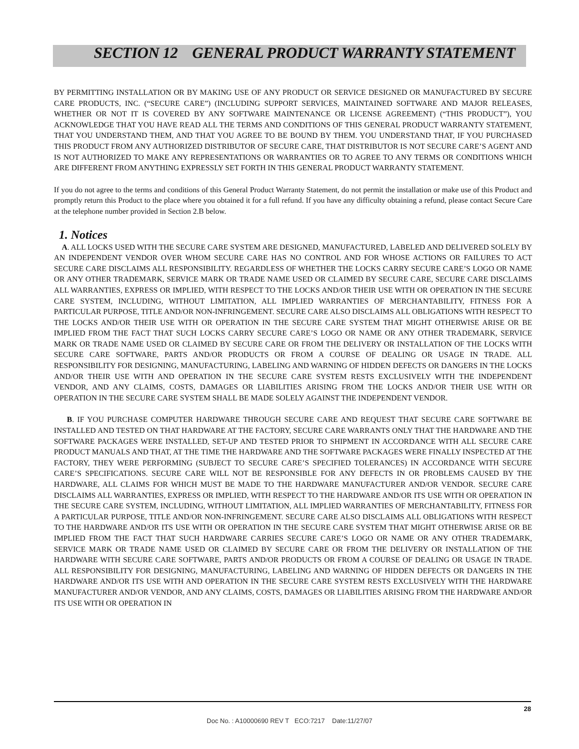SECTION 12 GENERAL PRODUCT WARRANTY STATEMENT
BY PERMITTING INSTALLATION OR BY MAKING USE OF ANY PRODUCT OR SERVICE DESIGNED OR MANUFACTURED BY SECURE CARE PRODUCTS, INC. (“SECURE CARE”) (INCLUDING SUPPORT SERVICES, MAINTAINED SOFTWARE AND MAJOR RELEASES, WHETHER OR NOT IT IS COVERED BY ANY SOFTWARE MAINTENANCE OR LICENSE AGREEMENT) (“THIS PRODUCT”), YOU ACKNOWLEDGE THAT YOU HAVE READ ALL THE TERMS AND CONDITIONS OF THIS GENERAL PRODUCT WARRANTY STATEMENT, THAT YOU UNDERSTAND THEM, AND THAT YOU AGREE TO BE BOUND BY THEM. YOU UNDERSTAND THAT, IF YOU PURCHASED THIS PRODUCT FROM ANY AUTHORIZED DISTRIBUTOR OF SECURE CARE, THAT DISTRIBUTOR IS NOT SECURE CARE’S AGENT AND IS NOT AUTHORIZED TO MAKE ANY REPRESENTATIONS OR WARRANTIES OR TO AGREE TO ANY TERMS OR CONDITIONS WHICH ARE DIFFERENT FROM ANYTHING EXPRESSLY SET FORTH IN THIS GENERAL PRODUCT WARRANTY STATEMENT.
If you do not agree to the terms and conditions of this General Product Warranty Statement, do not permit the installation or make use of this Product and promptly return this Product to the place where you obtained it for a full refund. If you have any difficulty obtaining a refund, please contact Secure Care at the telephone number provided in Section 2.B below.
1. Notices
A. ALL LOCKS USED WITH THE SECURE CARE SYSTEM ARE DESIGNED, MANUFACTURED, LABELED AND DELIVERED SOLELY BY AN INDEPENDENT VENDOR OVER WHOM SECURE CARE HAS NO CONTROL AND FOR WHOSE ACTIONS OR FAILURES TO ACT SECURE CARE DISCLAIMS ALL RESPONSIBILITY. REGARDLESS OF WHETHER THE LOCKS CARRY SECURE CARE’S LOGO OR NAME OR ANY OTHER TRADEMARK, SERVICE MARK OR TRADE NAME USED OR CLAIMED BY SECURE CARE, SECURE CARE DISCLAIMS ALL WARRANTIES, EXPRESS OR IMPLIED, WITH RESPECT TO THE LOCKS AND/OR THEIR USE WITH OR OPERATION IN THE SECURE CARE SYSTEM, INCLUDING, WITHOUT LIMITATION, ALL IMPLIED WARRANTIES OF MERCHANTABILITY, FITNESS FOR A PARTICULAR PURPOSE, TITLE AND/OR NON-INFRINGEMENT. SECURE CARE ALSO DISCLAIMS ALL OBLIGATIONS WITH RESPECT TO THE LOCKS AND/OR THEIR USE WITH OR OPERATION IN THE SECURE CARE SYSTEM THAT MIGHT OTHERWISE ARISE OR BE IMPLIED FROM THE FACT THAT SUCH LOCKS CARRY SECURE CARE’S LOGO OR NAME OR ANY OTHER TRADEMARK, SERVICE MARK OR TRADE NAME USED OR CLAIMED BY SECURE CARE OR FROM THE DELIVERY OR INSTALLATION OF THE LOCKS WITH SECURE CARE SOFTWARE, PARTS AND/OR PRODUCTS OR FROM A COURSE OF DEALING OR USAGE IN TRADE. ALL RESPONSIBILITY FOR DESIGNING, MANUFACTURING, LABELING AND WARNING OF HIDDEN DEFECTS OR DANGERS IN THE LOCKS AND/OR THEIR USE WITH AND OPERATION IN THE SECURE CARE SYSTEM RESTS EXCLUSIVELY WITH THE INDEPENDENT VENDOR, AND ANY CLAIMS, COSTS, DAMAGES OR LIABILITIES ARISING FROM THE LOCKS AND/OR THEIR USE WITH OR OPERATION IN THE SECURE CARE SYSTEM SHALL BE MADE SOLELY AGAINST THE INDEPENDENT VENDOR.
B. IF YOU PURCHASE COMPUTER HARDWARE THROUGH SECURE CARE AND REQUEST THAT SECURE CARE SOFTWARE BE INSTALLED AND TESTED ON THAT HARDWARE AT THE FACTORY, SECURE CARE WARRANTS ONLY THAT THE HARDWARE AND THE SOFTWARE PACKAGES WERE INSTALLED, SET-UP AND TESTED PRIOR TO SHIPMENT IN ACCORDANCE WITH ALL SECURE CARE PRODUCT MANUALS AND THAT, AT THE TIME THE HARDWARE AND THE SOFTWARE PACKAGES WERE FINALLY INSPECTED AT THE FACTORY, THEY WERE PERFORMING (SUBJECT TO SECURE CARE’S SPECIFIED TOLERANCES) IN ACCORDANCE WITH SECURE CARE’S SPECIFICATIONS. SECURE CARE WILL NOT BE RESPONSIBLE FOR ANY DEFECTS IN OR PROBLEMS CAUSED BY THE HARDWARE, ALL CLAIMS FOR WHICH MUST BE MADE TO THE HARDWARE MANUFACTURER AND/OR VENDOR. SECURE CARE DISCLAIMS ALL WARRANTIES, EXPRESS OR IMPLIED, WITH RESPECT TO THE HARDWARE AND/OR ITS USE WITH OR OPERATION IN THE SECURE CARE SYSTEM, INCLUDING, WITHOUT LIMITATION, ALL IMPLIED WARRANTIES OF MERCHANTABILITY, FITNESS FOR A PARTICULAR PURPOSE, TITLE AND/OR NON-INFRINGEMENT. SECURE CARE ALSO DISCLAIMS ALL OBLIGATIONS WITH RESPECT TO THE HARDWARE AND/OR ITS USE WITH OR OPERATION IN THE SECURE CARE SYSTEM THAT MIGHT OTHERWISE ARISE OR BE IMPLIED FROM THE FACT THAT SUCH HARDWARE CARRIES SECURE CARE’S LOGO OR NAME OR ANY OTHER TRADEMARK, SERVICE MARK OR TRADE NAME USED OR CLAIMED BY SECURE CARE OR FROM THE DELIVERY OR INSTALLATION OF THE HARDWARE WITH SECURE CARE SOFTWARE, PARTS AND/OR PRODUCTS OR FROM A COURSE OF DEALING OR USAGE IN TRADE. ALL RESPONSIBILITY FOR DESIGNING, MANUFACTURING, LABELING AND WARNING OF HIDDEN DEFECTS OR DANGERS IN THE HARDWARE AND/OR ITS USE WITH AND OPERATION IN THE SECURE CARE SYSTEM RESTS EXCLUSIVELY WITH THE HARDWARE MANUFACTURER AND/OR VENDOR, AND ANY CLAIMS, COSTS, DAMAGES OR LIABILITIES ARISING FROM THE HARDWARE AND/OR ITS USE WITH OR OPERATION IN
28
Doc No. : A10000690 REV T ECO:7217 Date:11/27/07